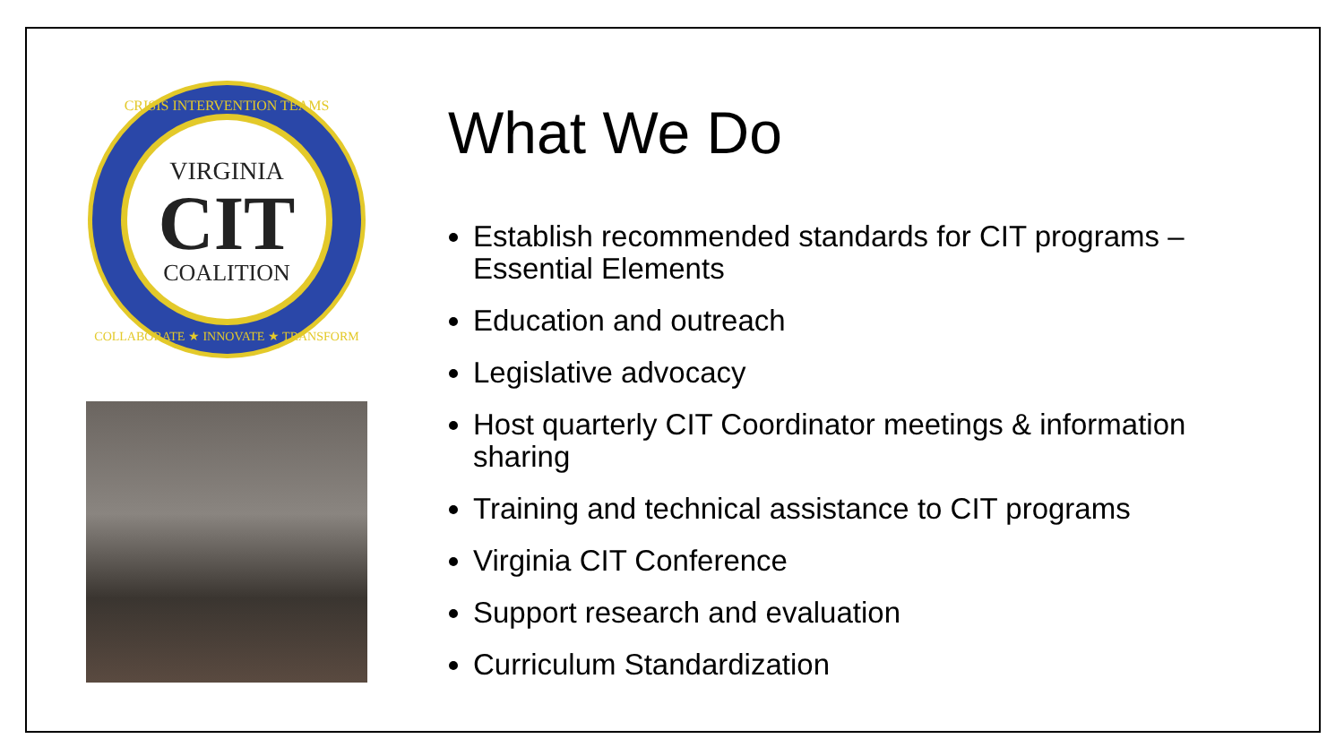VIRGINIA
CIT
COALITION
CRISIS INTERVENTION TEAMS
COLLABORATE ★ INNOVATE ★ TRANSFORM
What We Do
Establish recommended standards for CIT programs – Essential Elements
Education and outreach
Legislative advocacy
Host quarterly CIT Coordinator meetings & information sharing
Training and technical assistance to CIT programs
Virginia CIT Conference
Support research and evaluation
Curriculum Standardization